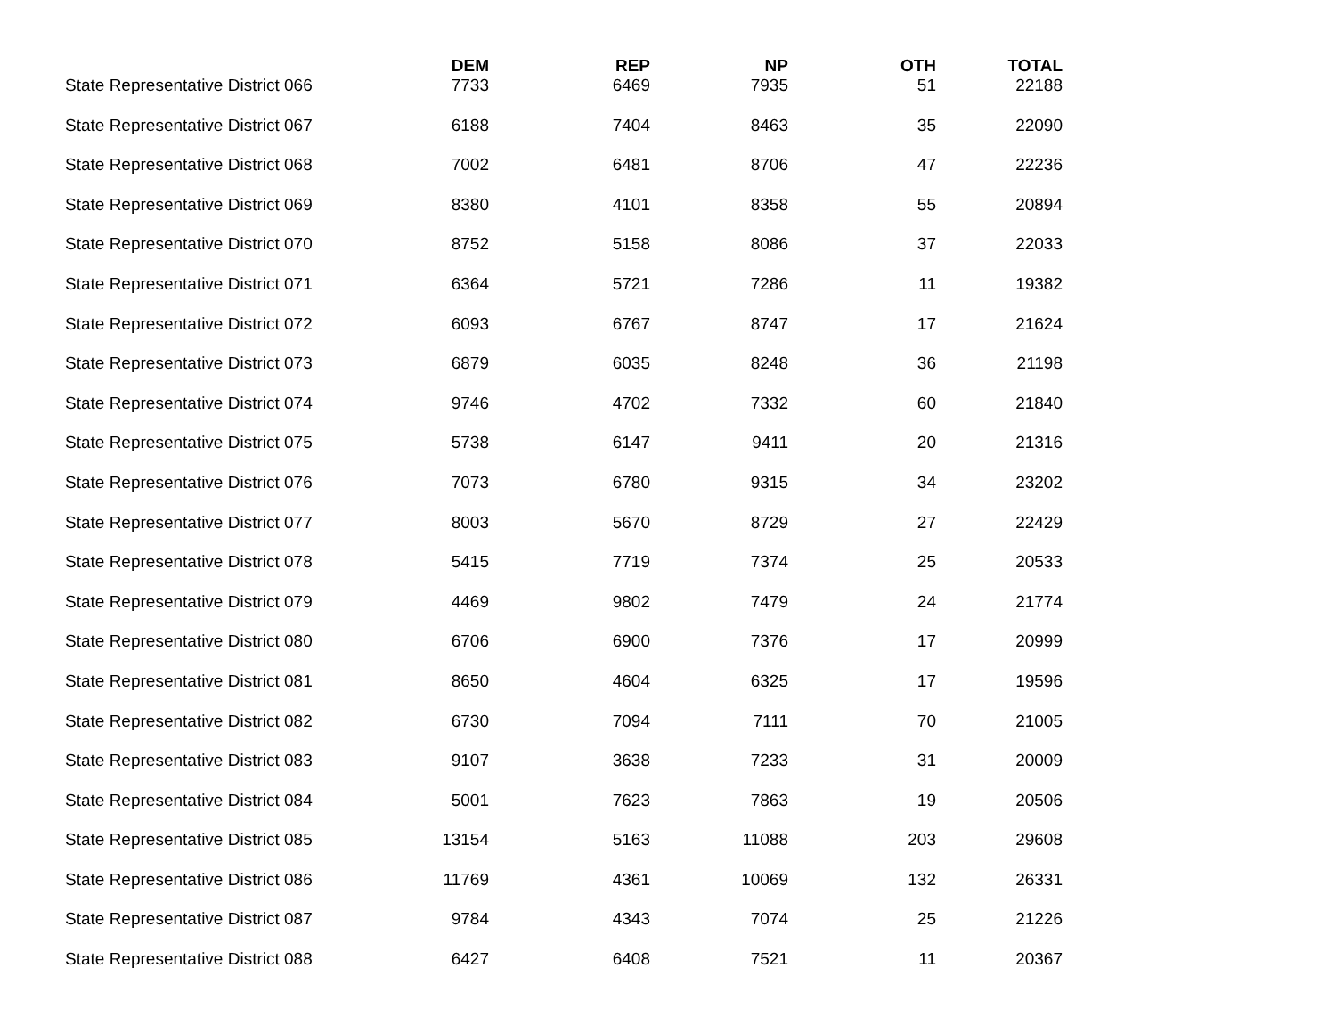| | DEM | REP | NP | OTH | TOTAL |
| --- | --- | --- | --- | --- | --- |
| State Representative District 066 | 7733 | 6469 | 7935 | 51 | 22188 |
| State Representative District 067 | 6188 | 7404 | 8463 | 35 | 22090 |
| State Representative District 068 | 7002 | 6481 | 8706 | 47 | 22236 |
| State Representative District 069 | 8380 | 4101 | 8358 | 55 | 20894 |
| State Representative District 070 | 8752 | 5158 | 8086 | 37 | 22033 |
| State Representative District 071 | 6364 | 5721 | 7286 | 11 | 19382 |
| State Representative District 072 | 6093 | 6767 | 8747 | 17 | 21624 |
| State Representative District 073 | 6879 | 6035 | 8248 | 36 | 21198 |
| State Representative District 074 | 9746 | 4702 | 7332 | 60 | 21840 |
| State Representative District 075 | 5738 | 6147 | 9411 | 20 | 21316 |
| State Representative District 076 | 7073 | 6780 | 9315 | 34 | 23202 |
| State Representative District 077 | 8003 | 5670 | 8729 | 27 | 22429 |
| State Representative District 078 | 5415 | 7719 | 7374 | 25 | 20533 |
| State Representative District 079 | 4469 | 9802 | 7479 | 24 | 21774 |
| State Representative District 080 | 6706 | 6900 | 7376 | 17 | 20999 |
| State Representative District 081 | 8650 | 4604 | 6325 | 17 | 19596 |
| State Representative District 082 | 6730 | 7094 | 7111 | 70 | 21005 |
| State Representative District 083 | 9107 | 3638 | 7233 | 31 | 20009 |
| State Representative District 084 | 5001 | 7623 | 7863 | 19 | 20506 |
| State Representative District 085 | 13154 | 5163 | 11088 | 203 | 29608 |
| State Representative District 086 | 11769 | 4361 | 10069 | 132 | 26331 |
| State Representative District 087 | 9784 | 4343 | 7074 | 25 | 21226 |
| State Representative District 088 | 6427 | 6408 | 7521 | 11 | 20367 |